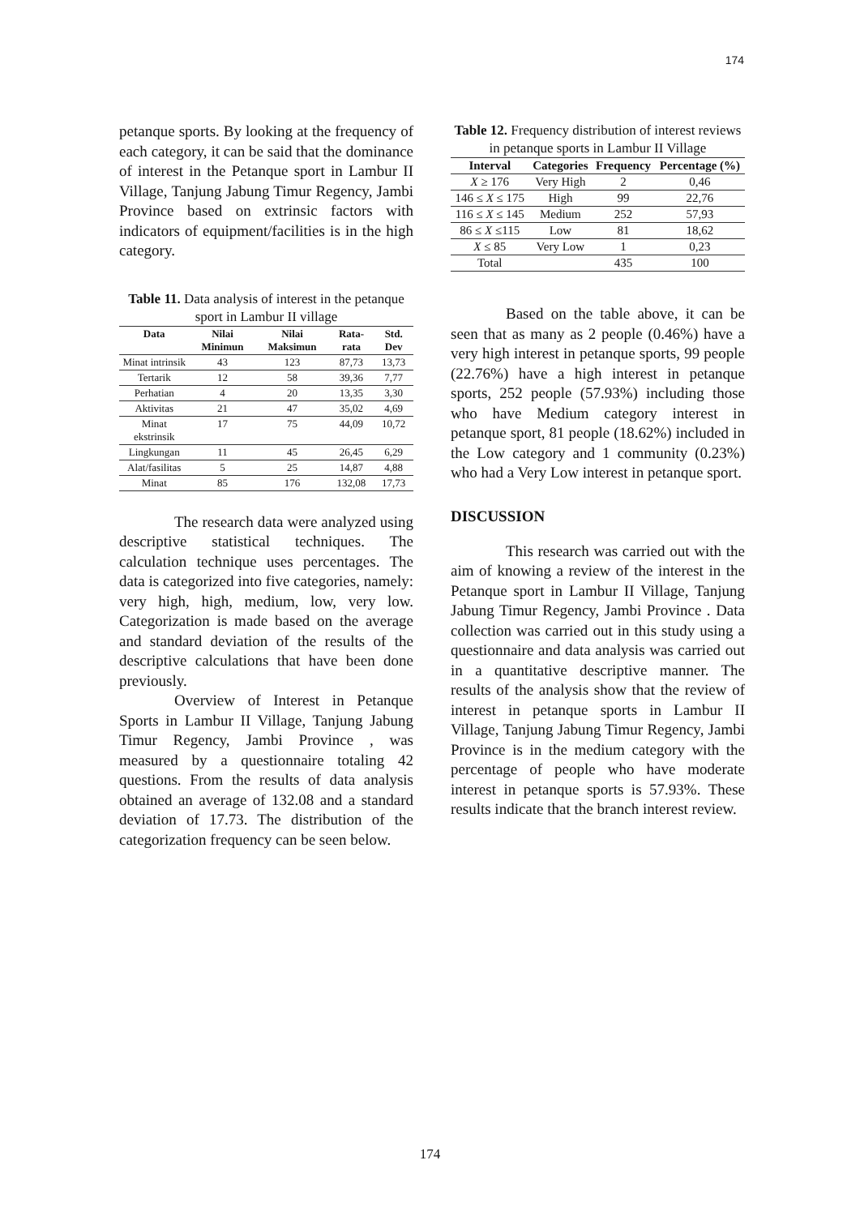174
petanque sports. By looking at the frequency of each category, it can be said that the dominance of interest in the Petanque sport in Lambur II Village, Tanjung Jabung Timur Regency, Jambi Province based on extrinsic factors with indicators of equipment/facilities is in the high category.
Table 11. Data analysis of interest in the petanque sport in Lambur II village
| Data | Nilai Minimun | Nilai Maksimun | Rata-rata | Std. Dev |
| --- | --- | --- | --- | --- |
| Minat intrinsik | 43 | 123 | 87,73 | 13,73 |
| Tertarik | 12 | 58 | 39,36 | 7,77 |
| Perhatian | 4 | 20 | 13,35 | 3,30 |
| Aktivitas | 21 | 47 | 35,02 | 4,69 |
| Minat ekstrinsik | 17 | 75 | 44,09 | 10,72 |
| Lingkungan | 11 | 45 | 26,45 | 6,29 |
| Alat/fasilitas | 5 | 25 | 14,87 | 4,88 |
| Minat | 85 | 176 | 132,08 | 17,73 |
The research data were analyzed using descriptive statistical techniques. The calculation technique uses percentages. The data is categorized into five categories, namely: very high, high, medium, low, very low. Categorization is made based on the average and standard deviation of the results of the descriptive calculations that have been done previously.
Overview of Interest in Petanque Sports in Lambur II Village, Tanjung Jabung Timur Regency, Jambi Province , was measured by a questionnaire totaling 42 questions. From the results of data analysis obtained an average of 132.08 and a standard deviation of 17.73. The distribution of the categorization frequency can be seen below.
Table 12. Frequency distribution of interest reviews in petanque sports in Lambur II Village
| Interval | Categories | Frequency | Percentage (%) |
| --- | --- | --- | --- |
| X ≥ 176 | Very High | 2 | 0,46 |
| 146 ≤ X ≤ 175 | High | 99 | 22,76 |
| 116 ≤ X ≤ 145 | Medium | 252 | 57,93 |
| 86 ≤ X ≤115 | Low | 81 | 18,62 |
| X ≤ 85 | Very Low | 1 | 0,23 |
| Total | | 435 | 100 |
Based on the table above, it can be seen that as many as 2 people (0.46%) have a very high interest in petanque sports, 99 people (22.76%) have a high interest in petanque sports, 252 people (57.93%) including those who have Medium category interest in petanque sport, 81 people (18.62%) included in the Low category and 1 community (0.23%) who had a Very Low interest in petanque sport.
DISCUSSION
This research was carried out with the aim of knowing a review of the interest in the Petanque sport in Lambur II Village, Tanjung Jabung Timur Regency, Jambi Province . Data collection was carried out in this study using a questionnaire and data analysis was carried out in a quantitative descriptive manner. The results of the analysis show that the review of interest in petanque sports in Lambur II Village, Tanjung Jabung Timur Regency, Jambi Province is in the medium category with the percentage of people who have moderate interest in petanque sports is 57.93%. These results indicate that the branch interest review.
174